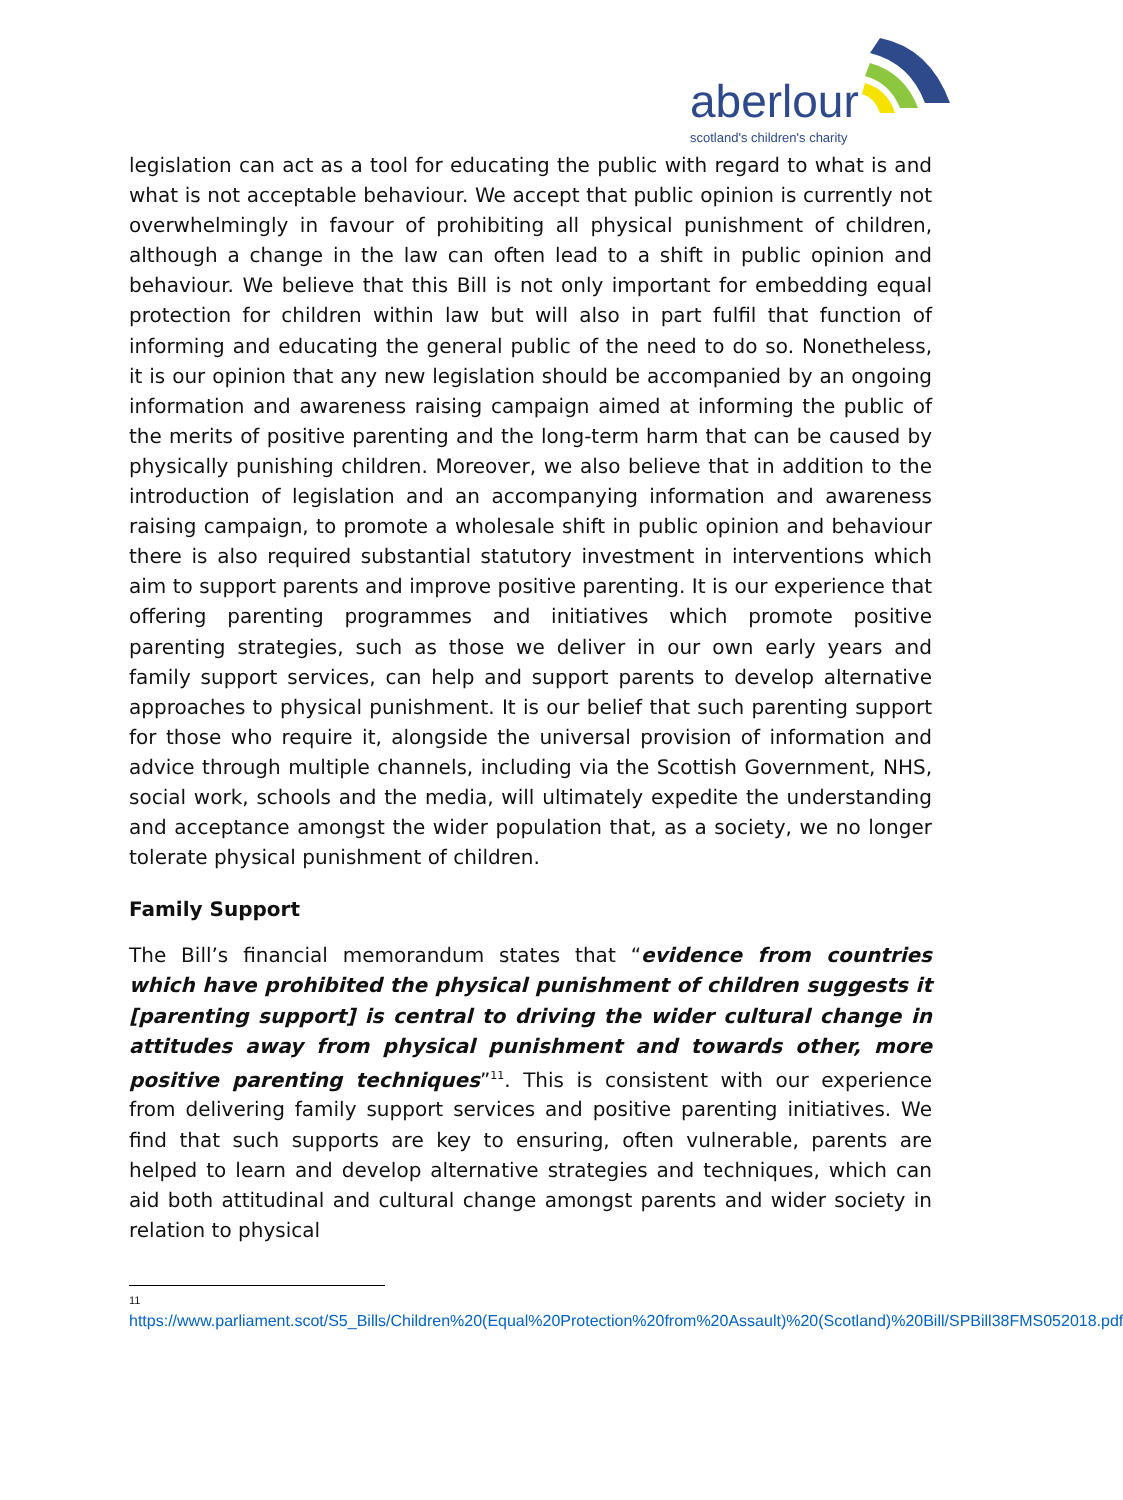aberlour
scotland's children's charity
legislation can act as a tool for educating the public with regard to what is and what is not acceptable behaviour. We accept that public opinion is currently not overwhelmingly in favour of prohibiting all physical punishment of children, although a change in the law can often lead to a shift in public opinion and behaviour. We believe that this Bill is not only important for embedding equal protection for children within law but will also in part fulfil that function of informing and educating the general public of the need to do so. Nonetheless, it is our opinion that any new legislation should be accompanied by an ongoing information and awareness raising campaign aimed at informing the public of the merits of positive parenting and the long-term harm that can be caused by physically punishing children. Moreover, we also believe that in addition to the introduction of legislation and an accompanying information and awareness raising campaign, to promote a wholesale shift in public opinion and behaviour there is also required substantial statutory investment in interventions which aim to support parents and improve positive parenting. It is our experience that offering parenting programmes and initiatives which promote positive parenting strategies, such as those we deliver in our own early years and family support services, can help and support parents to develop alternative approaches to physical punishment. It is our belief that such parenting support for those who require it, alongside the universal provision of information and advice through multiple channels, including via the Scottish Government, NHS, social work, schools and the media, will ultimately expedite the understanding and acceptance amongst the wider population that, as a society, we no longer tolerate physical punishment of children.
Family Support
The Bill’s financial memorandum states that “evidence from countries which have prohibited the physical punishment of children suggests it [parenting support] is central to driving the wider cultural change in attitudes away from physical punishment and towards other, more positive parenting techniques”<sup>11</sup>. This is consistent with our experience from delivering family support services and positive parenting initiatives. We find that such supports are key to ensuring, often vulnerable, parents are helped to learn and develop alternative strategies and techniques, which can aid both attitudinal and cultural change amongst parents and wider society in relation to physical
11
https://www.parliament.scot/S5_Bills/Children%20(Equal%20Protection%20from%20Assault)%20(Scotland)%20Bill/SPBill38FMS052018.pdf